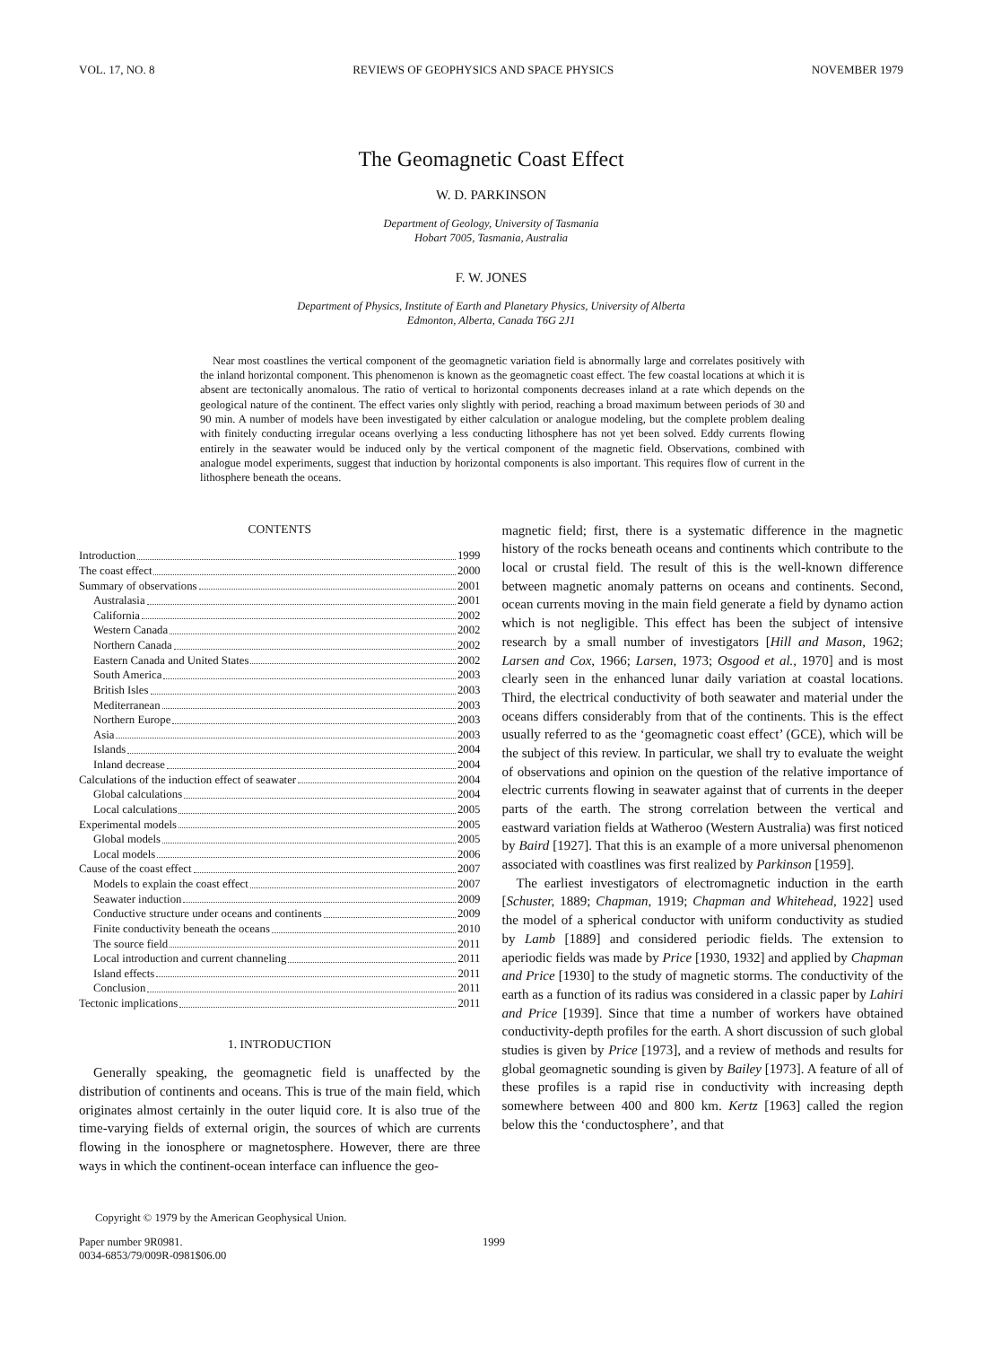VOL. 17, NO. 8 REVIEWS OF GEOPHYSICS AND SPACE PHYSICS NOVEMBER 1979
The Geomagnetic Coast Effect
W. D. PARKINSON
Department of Geology, University of Tasmania
Hobart 7005, Tasmania, Australia
F. W. JONES
Department of Physics, Institute of Earth and Planetary Physics, University of Alberta
Edmonton, Alberta, Canada T6G 2J1
Near most coastlines the vertical component of the geomagnetic variation field is abnormally large and correlates positively with the inland horizontal component. This phenomenon is known as the geomagnetic coast effect. The few coastal locations at which it is absent are tectonically anomalous. The ratio of vertical to horizontal components decreases inland at a rate which depends on the geological nature of the continent. The effect varies only slightly with period, reaching a broad maximum between periods of 30 and 90 min. A number of models have been investigated by either calculation or analogue modeling, but the complete problem dealing with finitely conducting irregular oceans overlying a less conducting lithosphere has not yet been solved. Eddy currents flowing entirely in the seawater would be induced only by the vertical component of the magnetic field. Observations, combined with analogue model experiments, suggest that induction by horizontal components is also important. This requires flow of current in the lithosphere beneath the oceans.
CONTENTS
Introduction 1999
The coast effect 2000
Summary of observations 2001
Australasia 2001
California 2002
Western Canada 2002
Northern Canada 2002
Eastern Canada and United States 2002
South America 2003
British Isles 2003
Mediterranean 2003
Northern Europe 2003
Asia 2003
Islands 2004
Inland decrease 2004
Calculations of the induction effect of seawater 2004
Global calculations 2004
Local calculations 2005
Experimental models 2005
Global models 2005
Local models 2006
Cause of the coast effect 2007
Models to explain the coast effect 2007
Seawater induction 2009
Conductive structure under oceans and continents 2009
Finite conductivity beneath the oceans 2010
The source field 2011
Local introduction and current channeling 2011
Island effects 2011
Conclusion 2011
Tectonic implications 2011
1. INTRODUCTION
Generally speaking, the geomagnetic field is unaffected by the distribution of continents and oceans. This is true of the main field, which originates almost certainly in the outer liquid core. It is also true of the time-varying fields of external origin, the sources of which are currents flowing in the ionosphere or magnetosphere. However, there are three ways in which the continent-ocean interface can influence the geo-
Copyright © 1979 by the American Geophysical Union.
magnetic field; first, there is a systematic difference in the magnetic history of the rocks beneath oceans and continents which contribute to the local or crustal field. The result of this is the well-known difference between magnetic anomaly patterns on oceans and continents. Second, ocean currents moving in the main field generate a field by dynamo action which is not negligible. This effect has been the subject of intensive research by a small number of investigators [Hill and Mason, 1962; Larsen and Cox, 1966; Larsen, 1973; Osgood et al., 1970] and is most clearly seen in the enhanced lunar daily variation at coastal locations. Third, the electrical conductivity of both seawater and material under the oceans differs considerably from that of the continents. This is the effect usually referred to as the ‘geomagnetic coast effect’ (GCE), which will be the subject of this review. In particular, we shall try to evaluate the weight of observations and opinion on the question of the relative importance of electric currents flowing in seawater against that of currents in the deeper parts of the earth. The strong correlation between the vertical and eastward variation fields at Watheroo (Western Australia) was first noticed by Baird [1927]. That this is an example of a more universal phenomenon associated with coastlines was first realized by Parkinson [1959].
The earliest investigators of electromagnetic induction in the earth [Schuster, 1889; Chapman, 1919; Chapman and Whitehead, 1922] used the model of a spherical conductor with uniform conductivity as studied by Lamb [1889] and considered periodic fields. The extension to aperiodic fields was made by Price [1930, 1932] and applied by Chapman and Price [1930] to the study of magnetic storms. The conductivity of the earth as a function of its radius was considered in a classic paper by Lahiri and Price [1939]. Since that time a number of workers have obtained conductivity-depth profiles for the earth. A short discussion of such global studies is given by Price [1973], and a review of methods and results for global geomagnetic sounding is given by Bailey [1973]. A feature of all of these profiles is a rapid rise in conductivity with increasing depth somewhere between 400 and 800 km. Kertz [1963] called the region below this the ‘conductosphere’, and that
Paper number 9R0981.
0034-6853/79/009R-0981$06.00 1999